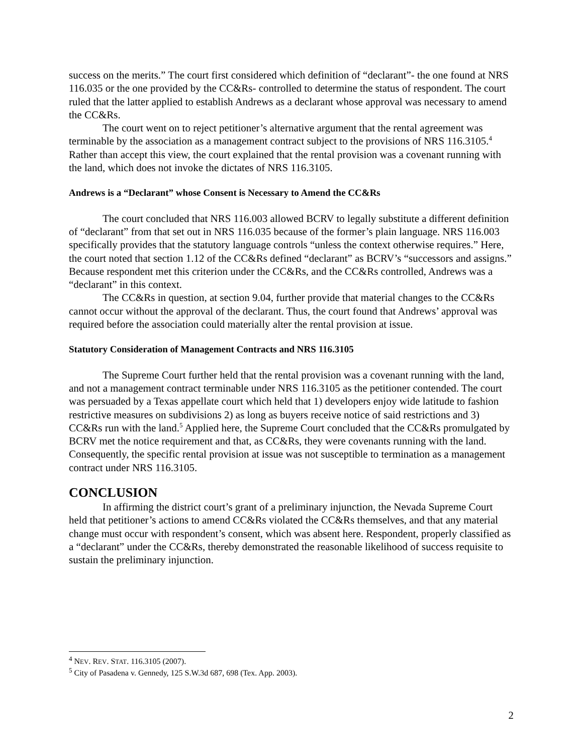success on the merits.” The court first considered which definition of “declarant”- the one found at NRS 116.035 or the one provided by the CC&Rs- controlled to determine the status of respondent. The court ruled that the latter applied to establish Andrews as a declarant whose approval was necessary to amend the CC&Rs.
The court went on to reject petitioner’s alternative argument that the rental agreement was terminable by the association as a management contract subject to the provisions of NRS 116.3105.<sup>4</sup> Rather than accept this view, the court explained that the rental provision was a covenant running with the land, which does not invoke the dictates of NRS 116.3105.
Andrews is a “Declarant” whose Consent is Necessary to Amend the CC&Rs
The court concluded that NRS 116.003 allowed BCRV to legally substitute a different definition of “declarant” from that set out in NRS 116.035 because of the former’s plain language. NRS 116.003 specifically provides that the statutory language controls “unless the context otherwise requires.” Here, the court noted that section 1.12 of the CC&Rs defined “declarant” as BCRV’s “successors and assigns.” Because respondent met this criterion under the CC&Rs, and the CC&Rs controlled, Andrews was a “declarant” in this context.
The CC&Rs in question, at section 9.04, further provide that material changes to the CC&Rs cannot occur without the approval of the declarant. Thus, the court found that Andrews’ approval was required before the association could materially alter the rental provision at issue.
Statutory Consideration of Management Contracts and NRS 116.3105
The Supreme Court further held that the rental provision was a covenant running with the land, and not a management contract terminable under NRS 116.3105 as the petitioner contended. The court was persuaded by a Texas appellate court which held that 1) developers enjoy wide latitude to fashion restrictive measures on subdivisions 2) as long as buyers receive notice of said restrictions and 3) CC&Rs run with the land.<sup>5</sup> Applied here, the Supreme Court concluded that the CC&Rs promulgated by BCRV met the notice requirement and that, as CC&Rs, they were covenants running with the land. Consequently, the specific rental provision at issue was not susceptible to termination as a management contract under NRS 116.3105.
CONCLUSION
In affirming the district court’s grant of a preliminary injunction, the Nevada Supreme Court held that petitioner’s actions to amend CC&Rs violated the CC&Rs themselves, and that any material change must occur with respondent’s consent, which was absent here. Respondent, properly classified as a “declarant” under the CC&Rs, thereby demonstrated the reasonable likelihood of success requisite to sustain the preliminary injunction.
<sup>4</sup> NEV. REV. STAT. 116.3105 (2007).
<sup>5</sup> City of Pasadena v. Gennedy, 125 S.W.3d 687, 698 (Tex. App. 2003).
2